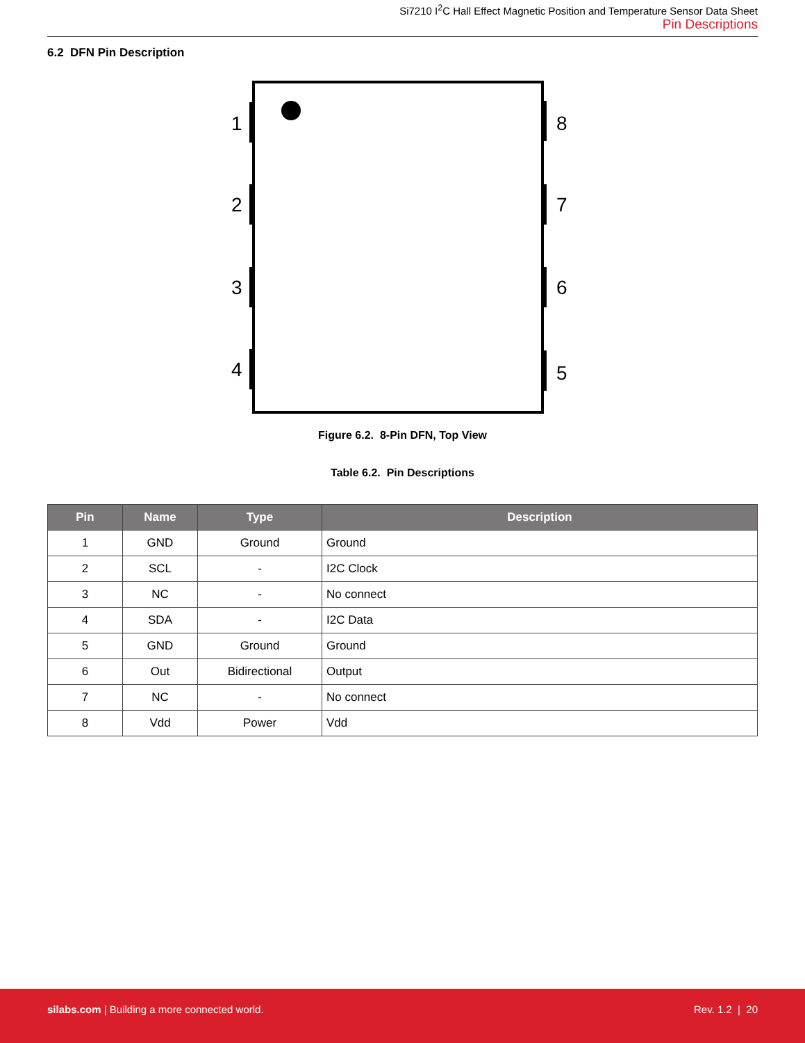Si7210 I<sup>2</sup>C Hall Effect Magnetic Position and Temperature Sensor Data Sheet
Pin Descriptions
6.2 DFN Pin Description
1
2
3
4
8
7
6
5
Figure 6.2. 8-Pin DFN, Top View
Table 6.2. Pin Descriptions
| Pin | Name | Type | Description |
| --- | --- | --- | --- |
| 1 | GND | Ground | Ground |
| 2 | SCL | - | I2C Clock |
| 3 | NC | - | No connect |
| 4 | SDA | - | I2C Data |
| 5 | GND | Ground | Ground |
| 6 | Out | Bidirectional | Output |
| 7 | NC | - | No connect |
| 8 | Vdd | Power | Vdd |
silabs.com | Building a more connected world. Rev. 1.2 | 20